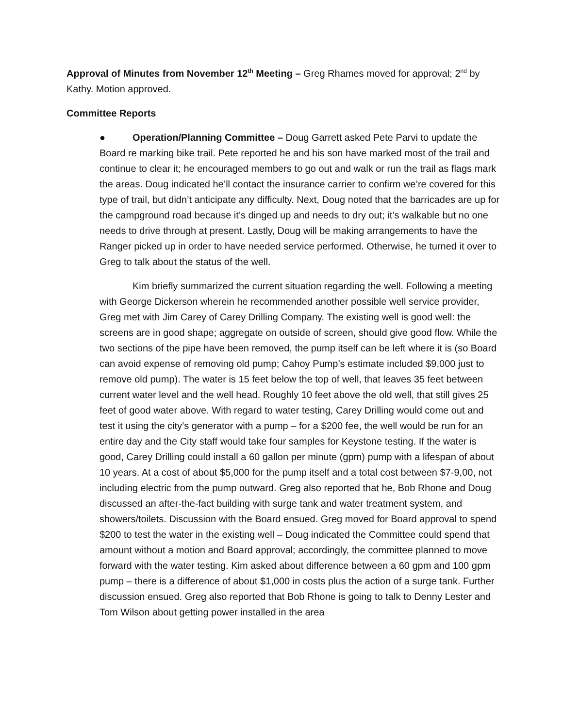Approval of Minutes from November 12<sup>th</sup> Meeting – Greg Rhames moved for approval; 2<sup>nd</sup> by Kathy. Motion approved.
Committee Reports
● Operation/Planning Committee – Doug Garrett asked Pete Parvi to update the Board re marking bike trail. Pete reported he and his son have marked most of the trail and continue to clear it; he encouraged members to go out and walk or run the trail as flags mark the areas. Doug indicated he’ll contact the insurance carrier to confirm we’re covered for this type of trail, but didn’t anticipate any difficulty. Next, Doug noted that the barricades are up for the campground road because it’s dinged up and needs to dry out; it’s walkable but no one needs to drive through at present. Lastly, Doug will be making arrangements to have the Ranger picked up in order to have needed service performed. Otherwise, he turned it over to Greg to talk about the status of the well.
Kim briefly summarized the current situation regarding the well. Following a meeting with George Dickerson wherein he recommended another possible well service provider, Greg met with Jim Carey of Carey Drilling Company. The existing well is good well: the screens are in good shape; aggregate on outside of screen, should give good flow. While the two sections of the pipe have been removed, the pump itself can be left where it is (so Board can avoid expense of removing old pump; Cahoy Pump’s estimate included $9,000 just to remove old pump). The water is 15 feet below the top of well, that leaves 35 feet between current water level and the well head. Roughly 10 feet above the old well, that still gives 25 feet of good water above. With regard to water testing, Carey Drilling would come out and test it using the city’s generator with a pump – for a $200 fee, the well would be run for an entire day and the City staff would take four samples for Keystone testing. If the water is good, Carey Drilling could install a 60 gallon per minute (gpm) pump with a lifespan of about 10 years. At a cost of about $5,000 for the pump itself and a total cost between $7-9,00, not including electric from the pump outward. Greg also reported that he, Bob Rhone and Doug discussed an after-the-fact building with surge tank and water treatment system, and showers/toilets. Discussion with the Board ensued. Greg moved for Board approval to spend $200 to test the water in the existing well – Doug indicated the Committee could spend that amount without a motion and Board approval; accordingly, the committee planned to move forward with the water testing. Kim asked about difference between a 60 gpm and 100 gpm pump – there is a difference of about $1,000 in costs plus the action of a surge tank. Further discussion ensued. Greg also reported that Bob Rhone is going to talk to Denny Lester and Tom Wilson about getting power installed in the area